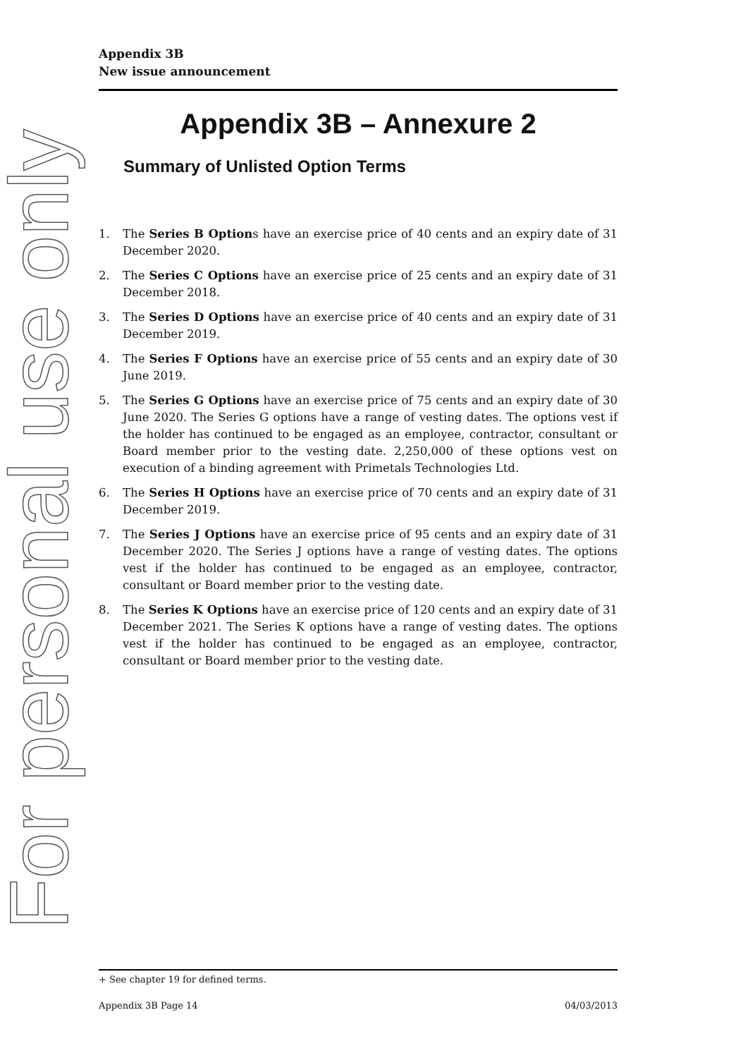For personal use only
Appendix 3B
New issue announcement
Appendix 3B – Annexure 2
Summary of Unlisted Option Terms
1. The Series B Options have an exercise price of 40 cents and an expiry date of 31 December 2020.
2. The Series C Options have an exercise price of 25 cents and an expiry date of 31 December 2018.
3. The Series D Options have an exercise price of 40 cents and an expiry date of 31 December 2019.
4. The Series F Options have an exercise price of 55 cents and an expiry date of 30 June 2019.
5. The Series G Options have an exercise price of 75 cents and an expiry date of 30 June 2020. The Series G options have a range of vesting dates. The options vest if the holder has continued to be engaged as an employee, contractor, consultant or Board member prior to the vesting date. 2,250,000 of these options vest on execution of a binding agreement with Primetals Technologies Ltd.
6. The Series H Options have an exercise price of 70 cents and an expiry date of 31 December 2019.
7. The Series J Options have an exercise price of 95 cents and an expiry date of 31 December 2020. The Series J options have a range of vesting dates. The options vest if the holder has continued to be engaged as an employee, contractor, consultant or Board member prior to the vesting date.
8. The Series K Options have an exercise price of 120 cents and an expiry date of 31 December 2021. The Series K options have a range of vesting dates. The options vest if the holder has continued to be engaged as an employee, contractor, consultant or Board member prior to the vesting date.
+ See chapter 19 for defined terms.
Appendix 3B Page 14 04/03/2013